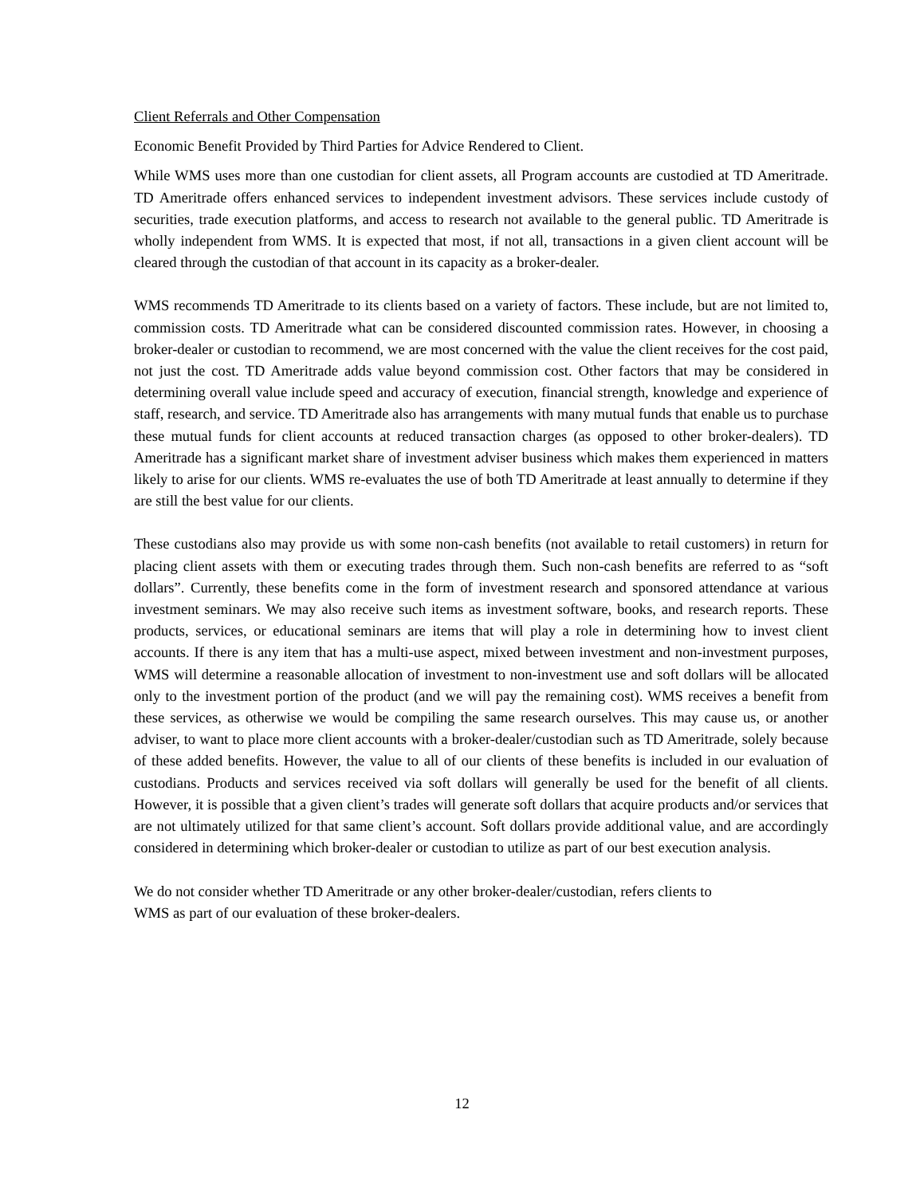Client Referrals and Other Compensation
Economic Benefit Provided by Third Parties for Advice Rendered to Client.
While WMS uses more than one custodian for client assets, all Program accounts are custodied at TD Ameritrade. TD Ameritrade offers enhanced services to independent investment advisors. These services include custody of securities, trade execution platforms, and access to research not available to the general public. TD Ameritrade is wholly independent from WMS. It is expected that most, if not all, transactions in a given client account will be cleared through the custodian of that account in its capacity as a broker-dealer.
WMS recommends TD Ameritrade to its clients based on a variety of factors. These include, but are not limited to, commission costs. TD Ameritrade what can be considered discounted commission rates. However, in choosing a broker-dealer or custodian to recommend, we are most concerned with the value the client receives for the cost paid, not just the cost. TD Ameritrade adds value beyond commission cost. Other factors that may be considered in determining overall value include speed and accuracy of execution, financial strength, knowledge and experience of staff, research, and service. TD Ameritrade also has arrangements with many mutual funds that enable us to purchase these mutual funds for client accounts at reduced transaction charges (as opposed to other broker-dealers). TD Ameritrade has a significant market share of investment adviser business which makes them experienced in matters likely to arise for our clients. WMS re-evaluates the use of both TD Ameritrade at least annually to determine if they are still the best value for our clients.
These custodians also may provide us with some non-cash benefits (not available to retail customers) in return for placing client assets with them or executing trades through them. Such non-cash benefits are referred to as “soft dollars”. Currently, these benefits come in the form of investment research and sponsored attendance at various investment seminars. We may also receive such items as investment software, books, and research reports. These products, services, or educational seminars are items that will play a role in determining how to invest client accounts. If there is any item that has a multi-use aspect, mixed between investment and non-investment purposes, WMS will determine a reasonable allocation of investment to non-investment use and soft dollars will be allocated only to the investment portion of the product (and we will pay the remaining cost). WMS receives a benefit from these services, as otherwise we would be compiling the same research ourselves. This may cause us, or another adviser, to want to place more client accounts with a broker-dealer/custodian such as TD Ameritrade, solely because of these added benefits. However, the value to all of our clients of these benefits is included in our evaluation of custodians. Products and services received via soft dollars will generally be used for the benefit of all clients. However, it is possible that a given client’s trades will generate soft dollars that acquire products and/or services that are not ultimately utilized for that same client’s account. Soft dollars provide additional value, and are accordingly considered in determining which broker-dealer or custodian to utilize as part of our best execution analysis.
We do not consider whether TD Ameritrade or any other broker-dealer/custodian, refers clients to
WMS as part of our evaluation of these broker-dealers.
12